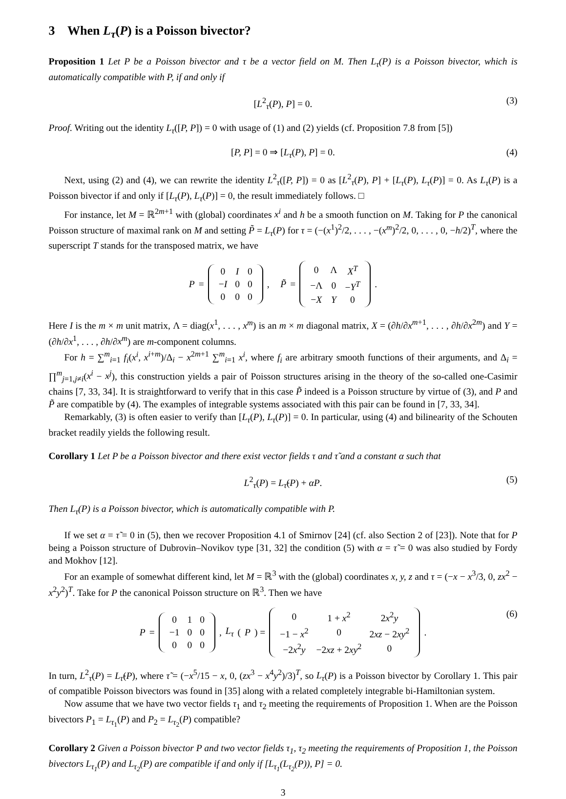3 When L<sub>τ</sub>(P) is a Poisson bivector?
Proposition 1 Let P be a Poisson bivector and τ be a vector field on M. Then L<sub>τ</sub>(P) is a Poisson bivector, which is automatically compatible with P, if and only if
[L<sup>2</sup><sub>τ</sub>(P), P] = 0. (3)
Proof. Writing out the identity L<sub>τ</sub>([P, P]) = 0 with usage of (1) and (2) yields (cf. Proposition 7.8 from [5])
[P, P] = 0 ⇒ [L<sub>τ</sub>(P), P] = 0. (4)
Next, using (2) and (4), we can rewrite the identity L<sup>2</sup><sub>τ</sub>([P, P]) = 0 as [L<sup>2</sup><sub>τ</sub>(P), P] + [L<sub>τ</sub>(P), L<sub>τ</sub>(P)] = 0. As L<sub>τ</sub>(P) is a Poisson bivector if and only if [L<sub>τ</sub>(P), L<sub>τ</sub>(P)] = 0, the result immediately follows. □
For instance, let M = ℝ<sup>2m+1</sup> with (global) coordinates x<sup>i</sup> and h be a smooth function on M. Taking for P the canonical Poisson structure of maximal rank on M and setting P̃ = L<sub>τ</sub>(P) for τ = (−(x<sup>1</sup>)<sup>2</sup>/2, . . . , −(x<sup>m</sup>)<sup>2</sup>/2, 0, . . . , 0, −h/2)<sup>T</sup>, where the superscript T stands for the transposed matrix, we have
P =
| 0 | I | 0 |
| − I | 0 | 0 |
| 0 | 0 | 0 |
, P̃ =
| 0 | Λ | X<sup>T</sup> |
| −Λ | 0 | − Y<sup>T</sup> |
| − X | Y | 0 |
.
Here I is the m × m unit matrix, Λ = diag(x<sup>1</sup>, . . . , x<sup>m</sup>) is an m × m diagonal matrix, X = (∂h/∂x<sup>m+1</sup>, . . . , ∂h/∂x<sup>2m</sup>) and Y = (∂h/∂x<sup>1</sup>, . . . , ∂h/∂x<sup>m</sup>) are m-component columns.
For h = ∑<sup>m</sup><sub>i=1</sub> f<sub>i</sub>(x<sup>i</sup>, x<sup>i+m</sup>)/Δ<sub>i</sub> − x<sup>2m+1</sup> ∑<sup>m</sup><sub>i=1</sub> x<sup>i</sup>, where f<sub>i</sub> are arbitrary smooth functions of their arguments, and Δ<sub>i</sub> = ∏<sup>m</sup><sub>j=1,j≠i</sub>(x<sup>i</sup> − x<sup>j</sup>), this construction yields a pair of Poisson structures arising in the theory of the so-called one-Casimir chains [7, 33, 34]. It is straightforward to verify that in this case P̃ indeed is a Poisson structure by virtue of (3), and P and P̃ are compatible by (4). The examples of integrable systems associated with this pair can be found in [7, 33, 34].
Remarkably, (3) is often easier to verify than [L<sub>τ</sub>(P), L<sub>τ</sub>(P)] = 0. In particular, using (4) and bilinearity of the Schouten bracket readily yields the following result.
Corollary 1 Let P be a Poisson bivector and there exist vector fields τ and τ̃ and a constant α such that
L<sup>2</sup><sub>τ</sub>(P) = L<sub>τ̃</sub>(P) + αP. (5)
Then L<sub>τ</sub>(P) is a Poisson bivector, which is automatically compatible with P.
If we set α = τ̃ = 0 in (5), then we recover Proposition 4.1 of Smirnov [24] (cf. also Section 2 of [23]). Note that for P being a Poisson structure of Dubrovin–Novikov type [31, 32] the condition (5) with α = τ̃ = 0 was also studied by Fordy and Mokhov [12].
For an example of somewhat different kind, let M = ℝ<sup>3</sup> with the (global) coordinates x, y, z and τ = (−x − x<sup>3</sup>/3, 0, zx<sup>2</sup> − x<sup>2</sup>y<sup>2</sup>)<sup>T</sup>. Take for P the canonical Poisson structure on ℝ<sup>3</sup>. Then we have
P =
| 0 | 1 | 0 |
| −1 | 0 | 0 |
| 0 | 0 | 0 |
, L<sub>τ</sub> (P) =
| 0 | 1 + x<sup>2</sup> | 2 x<sup>2</sup> y |
| −1 − x<sup>2</sup> | 0 | 2 xz − 2 xy<sup>2</sup> |
| −2 x<sup>2</sup> y | −2 xz + 2 xy<sup>2</sup> | 0 |
. (6)
In turn, L<sup>2</sup><sub>τ</sub>(P) = L<sub>τ̃</sub>(P), where τ̃ = (−x<sup>5</sup>/15 − x, 0, (zx<sup>3</sup> − x<sup>4</sup>y<sup>2</sup>)/3)<sup>T</sup>, so L<sub>τ</sub>(P) is a Poisson bivector by Corollary 1. This pair of compatible Poisson bivectors was found in [35] along with a related completely integrable bi-Hamiltonian system.
Now assume that we have two vector fields τ<sub>1</sub> and τ<sub>2</sub> meeting the requirements of Proposition 1. When are the Poisson bivectors P<sub>1</sub> = L<sub>τ<sub>1</sub></sub>(P) and P<sub>2</sub> = L<sub>τ<sub>2</sub></sub>(P) compatible?
Corollary 2 Given a Poisson bivector P and two vector fields τ<sub>1</sub>, τ<sub>2</sub> meeting the requirements of Proposition 1, the Poisson bivectors L<sub>τ<sub>1</sub></sub>(P) and L<sub>τ<sub>2</sub></sub>(P) are compatible if and only if [L<sub>τ<sub>1</sub></sub>(L<sub>τ<sub>2</sub></sub>(P)), P] = 0.
3